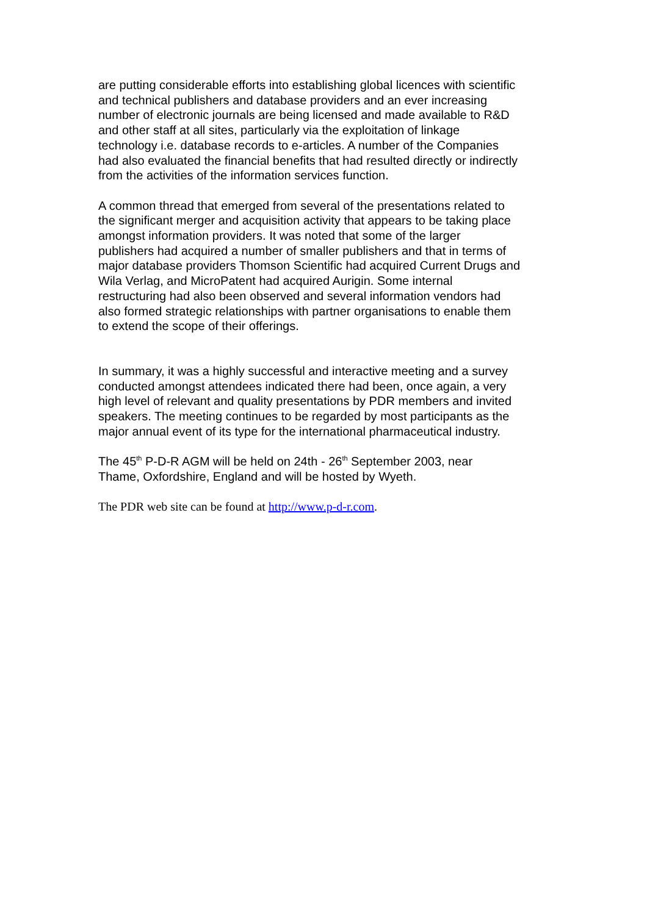are putting considerable efforts into establishing global licences with scientific and technical publishers and database providers and an ever increasing number of electronic journals are being licensed and made available to R&D and other staff at all sites, particularly via the exploitation of linkage technology i.e. database records to e-articles. A number of the Companies had also evaluated the financial benefits that had resulted directly or indirectly from the activities of the information services function.
A common thread that emerged from several of the presentations related to the significant merger and acquisition activity that appears to be taking place amongst information providers. It was noted that some of the larger publishers had acquired a number of smaller publishers and that in terms of major database providers Thomson Scientific had acquired Current Drugs and Wila Verlag, and MicroPatent had acquired Aurigin. Some internal restructuring had also been observed and several information vendors had also formed strategic relationships with partner organisations to enable them to extend the scope of their offerings.
In summary, it was a highly successful and interactive meeting and a survey conducted amongst attendees indicated there had been, once again, a very high level of relevant and quality presentations by PDR members and invited speakers. The meeting continues to be regarded by most participants as the major annual event of its type for the international pharmaceutical industry.
The 45<sup>th</sup> P-D-R AGM will be held on 24th - 26<sup>th</sup> September 2003, near Thame, Oxfordshire, England and will be hosted by Wyeth.
The PDR web site can be found at http://www.p-d-r.com.